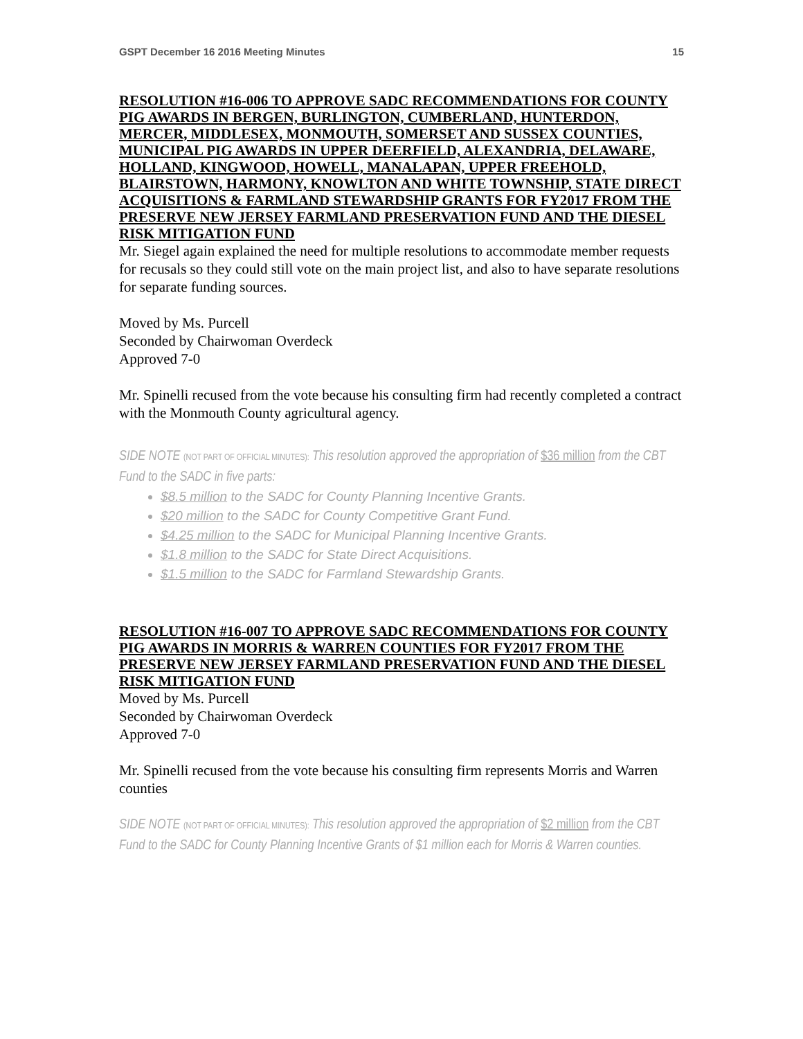GSPT December 16 2016 Meeting Minutes 15
RESOLUTION #16-006 TO APPROVE SADC RECOMMENDATIONS FOR COUNTY PIG AWARDS IN BERGEN, BURLINGTON, CUMBERLAND, HUNTERDON, MERCER, MIDDLESEX, MONMOUTH, SOMERSET AND SUSSEX COUNTIES, MUNICIPAL PIG AWARDS IN UPPER DEERFIELD, ALEXANDRIA, DELAWARE, HOLLAND, KINGWOOD, HOWELL, MANALAPAN, UPPER FREEHOLD, BLAIRSTOWN, HARMONY, KNOWLTON AND WHITE TOWNSHIP, STATE DIRECT ACQUISITIONS & FARMLAND STEWARDSHIP GRANTS FOR FY2017 FROM THE PRESERVE NEW JERSEY FARMLAND PRESERVATION FUND AND THE DIESEL RISK MITIGATION FUND
Mr. Siegel again explained the need for multiple resolutions to accommodate member requests for recusals so they could still vote on the main project list, and also to have separate resolutions for separate funding sources.
Moved by Ms. Purcell
Seconded by Chairwoman Overdeck
Approved 7-0
Mr. Spinelli recused from the vote because his consulting firm had recently completed a contract with the Monmouth County agricultural agency.
SIDE NOTE (NOT PART OF OFFICIAL MINUTES): This resolution approved the appropriation of $36 million from the CBT Fund to the SADC in five parts:
$8.5 million to the SADC for County Planning Incentive Grants.
$20 million to the SADC for County Competitive Grant Fund.
$4.25 million to the SADC for Municipal Planning Incentive Grants.
$1.8 million to the SADC for State Direct Acquisitions.
$1.5 million to the SADC for Farmland Stewardship Grants.
RESOLUTION #16-007 TO APPROVE SADC RECOMMENDATIONS FOR COUNTY PIG AWARDS IN MORRIS & WARREN COUNTIES FOR FY2017 FROM THE PRESERVE NEW JERSEY FARMLAND PRESERVATION FUND AND THE DIESEL RISK MITIGATION FUND
Moved by Ms. Purcell
Seconded by Chairwoman Overdeck
Approved 7-0
Mr. Spinelli recused from the vote because his consulting firm represents Morris and Warren counties
SIDE NOTE (NOT PART OF OFFICIAL MINUTES): This resolution approved the appropriation of $2 million from the CBT Fund to the SADC for County Planning Incentive Grants of $1 million each for Morris & Warren counties.